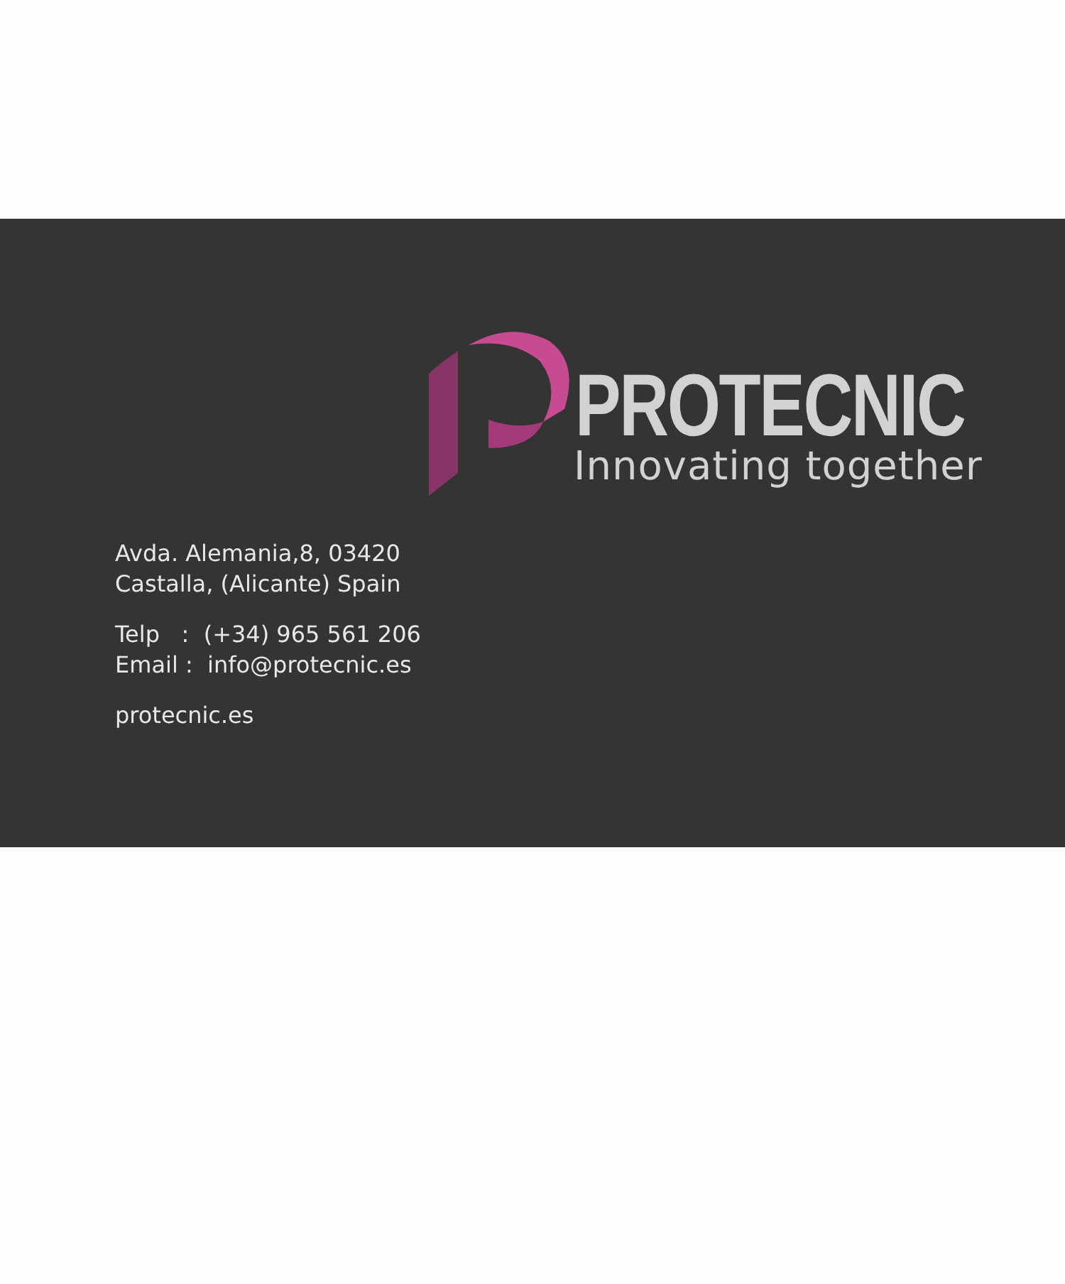PROTECNIC
Innovating together
Avda. Alemania,8, 03420
Castalla, (Alicante) Spain
Telp : (+34) 965 561 206
Email : info@protecnic.es
protecnic.es